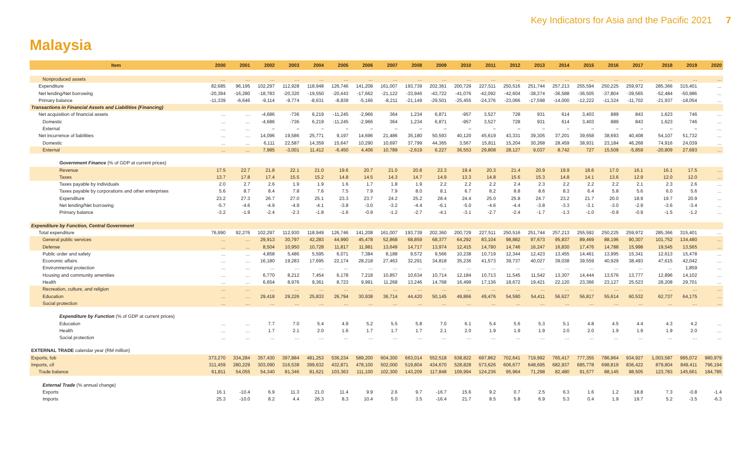Key Indicators for Asia and the Pacific 2021 7
Malaysia
| Item | 2000 | 2001 | 2002 | 2003 | 2004 | 2005 | 2006 | 2007 | 2008 | 2009 | 2010 | 2011 | 2012 | 2013 | 2014 | 2015 | 2016 | 2017 | 2018 | 2019 | 2020 |
| --- | --- | --- | --- | --- | --- | --- | --- | --- | --- | --- | --- | --- | --- | --- | --- | --- | --- | --- | --- | --- | --- |
| Nonproduced assets | … | … | … | … | … | … | … | … | … | … | … | … | … | … | … | … | … | … | … | … | … |
| Expenditure | 82,685 | 96,195 | 102,297 | 112,928 | 118,948 | 126,746 | 141,208 | 161,007 | 193,739 | 202,361 | 200,729 | 227,511 | 250,516 | 251,744 | 257,213 | 255,594 | 250,225 | 259,972 | 285,366 | 315,401 | … |
| Net lending/Net borrowing | -20,394 | -16,280 | -18,783 | -20,320 | -19,550 | -20,443 | -17,662 | -21,122 | -33,946 | -43,722 | -41,076 | -42,092 | -42,604 | -38,374 | -36,588 | -36,505 | -37,804 | -39,565 | -52,484 | -50,986 | … |
| Primary balance | -11,339 | -6,646 | -9,114 | -9,774 | -8,631 | -8,839 | -5,166 | -8,211 | -21,149 | -29,501 | -25,455 | -24,376 | -23,066 | -17,598 | -14,000 | -12,222 | -11,324 | -11,702 | -21,937 | -18,054 | … |
| Transactions in Financial Assets and Liabilities (Financing) | | | | | | | | | | | | | | | | | | | | | |
| Net acquisition of financial assets | … | … | -4,686 | -736 | 6,219 | -11,245 | -2,966 | 364 | 1,234 | 6,871 | -957 | 3,527 | 728 | 931 | 614 | 3,403 | 889 | 843 | 1,623 | 746 | … |
| Domestic | … | … | -4,686 | -736 | 6,219 | -11,245 | -2,966 | 364 | 1,234 | 6,871 | -957 | 3,527 | 728 | 931 | 614 | 3,403 | 889 | 843 | 1,623 | 746 | … |
| External | … | … | – | – | – | – | – | – | – | – | – | – | – | – | – | – | – | – | – | – | … |
| Net incurrence of liabilities | … | … | 14,096 | 19,586 | 25,771 | 9,197 | 14,696 | 21,486 | 35,180 | 50,593 | 40,120 | 45,619 | 43,331 | 39,305 | 37,201 | 39,658 | 38,693 | 40,408 | 54,107 | 51,732 | … |
| Domestic | … | … | 6,111 | 22,587 | 14,359 | 15,647 | 10,290 | 10,697 | 37,799 | 44,365 | 3,567 | 15,811 | 15,204 | 30,268 | 28,459 | 38,931 | 23,184 | 46,268 | 74,916 | 24,039 | … |
| External | … | … | 7,985 | -3,001 | 11,412 | -6,450 | 4,406 | 10,789 | -2,619 | 6,227 | 36,553 | 29,808 | 28,127 | 9,037 | 8,742 | 727 | 15,509 | -5,859 | -20,809 | 27,693 | … |
| Government Finance (% of GDP at current prices) | | | | | | | | | | | | | | | | | | | | | |
| Revenue | 17.5 | 22.7 | 21.8 | 22.1 | 21.0 | 19.6 | 20.7 | 21.0 | 20.8 | 22.3 | 19.4 | 20.3 | 21.4 | 20.9 | 19.9 | 18.6 | 17.0 | 16.1 | 16.1 | 17.5 | … |
| Taxes | 13.7 | 17.8 | 17.4 | 15.5 | 15.2 | 14.8 | 14.5 | 14.3 | 14.7 | 14.9 | 13.3 | 14.8 | 15.6 | 15.3 | 14.8 | 14.1 | 13.6 | 12.9 | 12.0 | 12.0 | … |
| Taxes payable by individuals | 2.0 | 2.7 | 2.6 | 1.9 | 1.9 | 1.6 | 1.7 | 1.8 | 1.9 | 2.2 | 2.2 | 2.2 | 2.4 | 2.3 | 2.2 | 2.2 | 2.2 | 2.1 | 2.3 | 2.6 | … |
| Taxes payable by corporations and other enterprises | 5.6 | 8.7 | 8.4 | 7.8 | 7.6 | 7.5 | 7.9 | 7.9 | 8.0 | 8.1 | 6.7 | 8.2 | 8.8 | 8.6 | 8.3 | 6.4 | 5.8 | 5.6 | 6.0 | 5.6 | … |
| Expenditure | 23.2 | 27.3 | 26.7 | 27.0 | 25.1 | 23.3 | 23.7 | 24.2 | 25.2 | 28.4 | 24.4 | 25.0 | 25.8 | 24.7 | 23.2 | 21.7 | 20.0 | 18.9 | 19.7 | 20.9 | … |
| Net lending/Net borrowing | -5.7 | -4.6 | -4.9 | -4.9 | -4.1 | -3.8 | -3.0 | -3.2 | -4.4 | -6.1 | -5.0 | -4.6 | -4.4 | -3.8 | -3.3 | -3.1 | -3.0 | -2.9 | -3.6 | -3.4 | … |
| Primary balance | -3.2 | -1.9 | -2.4 | -2.3 | -1.8 | -1.6 | -0.9 | -1.2 | -2.7 | -4.1 | -3.1 | -2.7 | -2.4 | -1.7 | -1.3 | -1.0 | -0.9 | -0.9 | -1.5 | -1.2 | … |
| Expenditure by Function, Central Government | | | | | | | | | | | | | | | | | | | | | |
| Total expenditure | 76,990 | 92,276 | 102,297 | 112,930 | 118,949 | 126,746 | 141,208 | 161,007 | 193,739 | 202,360 | 200,729 | 227,511 | 250,516 | 251,744 | 257,213 | 255,592 | 250,225 | 259,972 | 285,366 | 315,401 | … |
| General public services | … | … | 29,913 | 30,797 | 42,283 | 44,990 | 45,478 | 52,868 | 68,859 | 68,377 | 64,292 | 83,104 | 98,882 | 97,673 | 95,837 | 89,469 | 88,196 | 90,307 | 101,752 | 134,480 | … |
| Defense | … | … | 8,504 | 10,950 | 10,728 | 11,817 | 11,981 | 13,649 | 14,717 | 13,974 | 12,415 | 14,790 | 14,746 | 16,247 | 16,830 | 17,476 | 14,788 | 15,998 | 19,545 | 13,565 | … |
| Public order and safety | … | … | 4,858 | 5,486 | 5,595 | 6,071 | 7,384 | 8,188 | 9,572 | 9,566 | 10,238 | 10,719 | 12,344 | 12,423 | 13,455 | 14,461 | 13,995 | 15,341 | 12,613 | 15,478 | … |
| Economic affairs | … | … | 16,180 | 19,283 | 17,695 | 22,174 | 28,218 | 27,463 | 32,291 | 34,818 | 35,236 | 41,573 | 39,737 | 40,027 | 39,038 | 39,559 | 40,929 | 38,493 | 47,615 | 42,042 | … |
| Environmental protection | … | … | … | … | … | … | … | … | … | … | … | … | … | … | … | … | … | … | … | 1,859 | … |
| Housing and community amenities | … | … | 6,770 | 8,212 | 7,454 | 6,178 | 7,218 | 10,857 | 10,634 | 10,714 | 12,184 | 10,713 | 11,545 | 11,542 | 13,307 | 14,444 | 13,576 | 13,777 | 12,896 | 14,102 | … |
| Health | … | … | 6,654 | 8,976 | 9,361 | 8,723 | 9,991 | 11,268 | 13,246 | 14,768 | 16,499 | 17,136 | 18,672 | 19,421 | 22,120 | 23,366 | 23,127 | 25,523 | 28,208 | 29,701 | … |
| Recreation, culture, and religion | … | … | … | … | … | … | … | … | … | … | … | … | … | … | … | … | … | … | … | … | … |
| Education | … | … | 29,418 | 29,226 | 25,833 | 26,794 | 30,938 | 36,714 | 44,420 | 50,145 | 49,866 | 49,476 | 54,590 | 54,411 | 56,627 | 56,817 | 55,614 | 60,532 | 62,737 | 64,175 | … |
| Social protection | … | … | … | … | … | … | … | … | … | … | … | … | … | … | … | … | … | … | … | … | … |
| Expenditure by Function (% of GDP at current prices) | | | | | | | | | | | | | | | | | | | | | |
| Education | … | … | 7.7 | 7.0 | 5.4 | 4.9 | 5.2 | 5.5 | 5.8 | 7.0 | 6.1 | 5.4 | 5.6 | 5.3 | 5.1 | 4.8 | 4.5 | 4.4 | 4.3 | 4.2 | … |
| Health | … | … | 1.7 | 2.1 | 2.0 | 1.6 | 1.7 | 1.7 | 1.7 | 2.1 | 2.0 | 1.9 | 1.9 | 1.9 | 2.0 | 2.0 | 1.9 | 1.9 | 1.9 | 2.0 | … |
| Social protection | … | … | … | … | … | … | … | … | … | … | … | … | … | … | … | … | … | … | … | … | … |
| EXTERNAL TRADE calendar year (RM million) | | | | | | | | | | | | | | | | | | | | | |
| Exports, fob | 373,270 | 334,284 | 357,430 | 397,884 | 481,253 | 536,234 | 589,200 | 604,300 | 663,014 | 552,518 | 638,822 | 697,862 | 702,641 | 719,992 | 765,417 | 777,355 | 786,964 | 934,927 | 1,003,587 | 995,072 | 980,979 |
| Imports, cif | 311,459 | 280,229 | 303,090 | 316,538 | 399,632 | 432,871 | 478,100 | 502,000 | 519,804 | 434,670 | 528,828 | 573,626 | 606,677 | 648,695 | 682,937 | 685,778 | 698,819 | 836,422 | 879,804 | 849,411 | 796,194 |
| Trade balance | 61,811 | 54,055 | 54,340 | 81,346 | 81,621 | 103,363 | 111,100 | 102,300 | 143,209 | 117,848 | 109,994 | 124,236 | 95,964 | 71,298 | 82,480 | 91,577 | 88,145 | 98,505 | 123,783 | 145,661 | 184,785 |
| External Trade (% annual change) | | | | | | | | | | | | | | | | | | | | | |
| Exports | 16.1 | -10.4 | 6.9 | 11.3 | 21.0 | 11.4 | 9.9 | 2.6 | 9.7 | -16.7 | 15.6 | 9.2 | 0.7 | 2.5 | 6.3 | 1.6 | 1.2 | 18.8 | 7.3 | -0.8 | -1.4 |
| Imports | 25.3 | -10.0 | 8.2 | 4.4 | 26.3 | 8.3 | 10.4 | 5.0 | 3.5 | -16.4 | 21.7 | 8.5 | 5.8 | 6.9 | 5.3 | 0.4 | 1.9 | 19.7 | 5.2 | -3.5 | -6.3 |